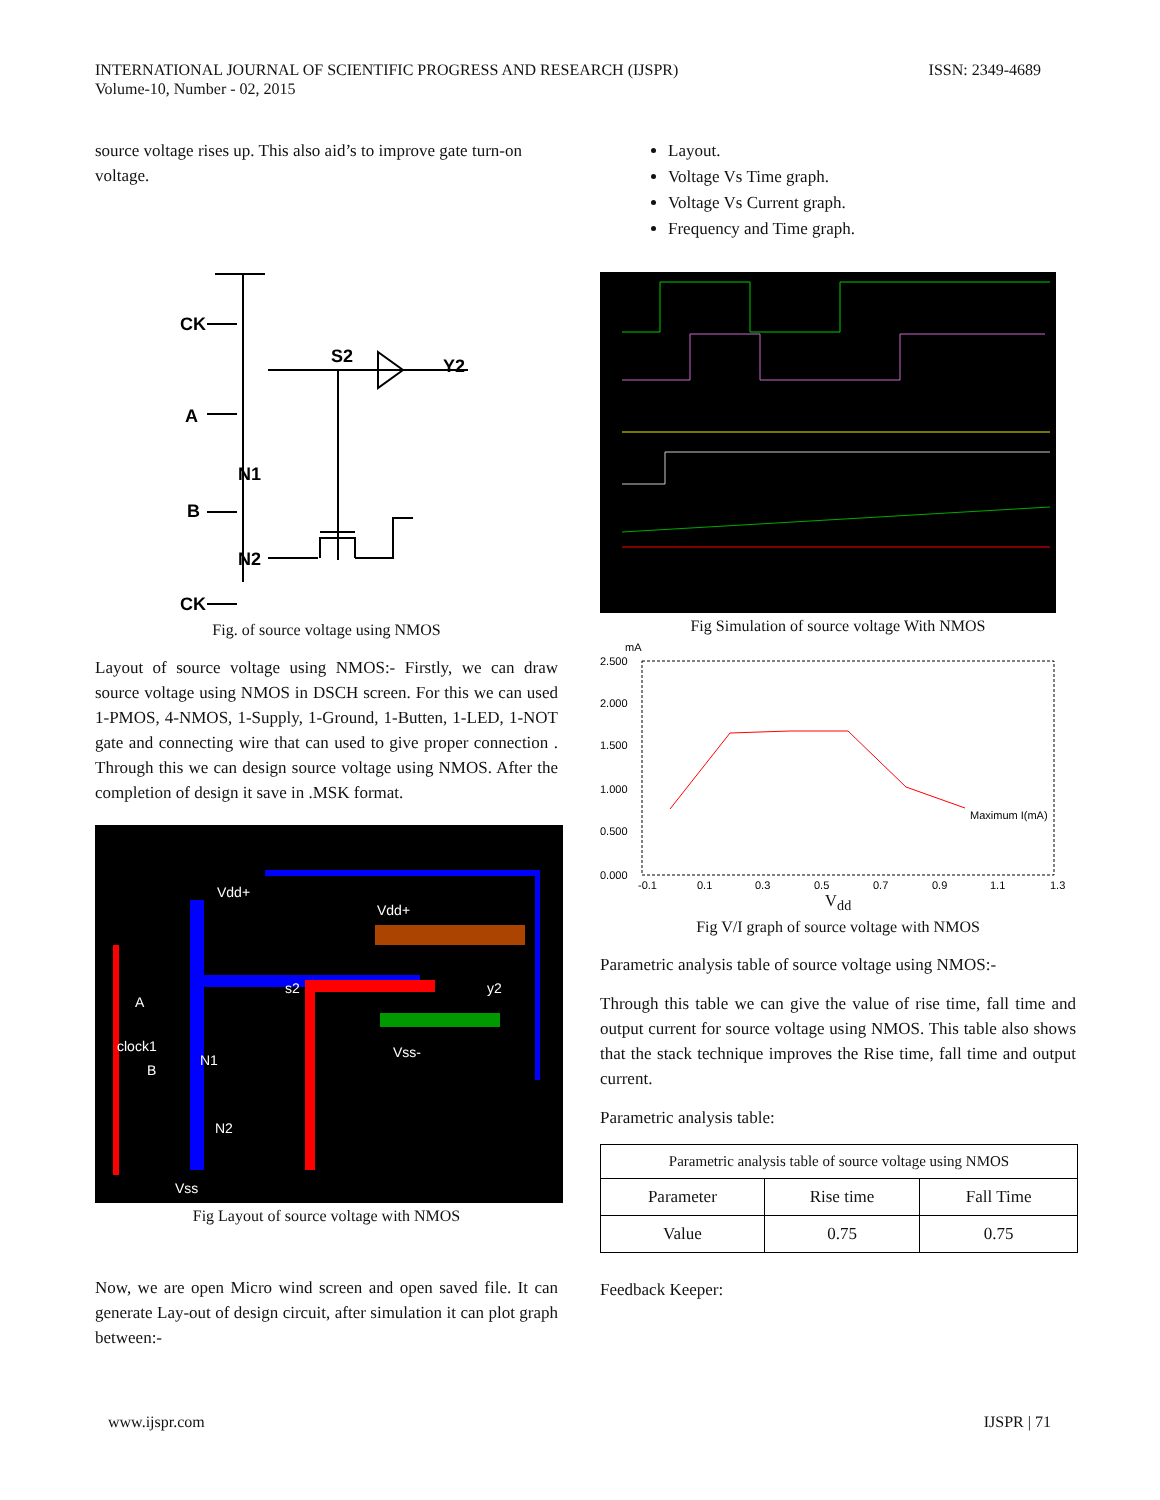INTERNATIONAL JOURNAL OF SCIENTIFIC PROGRESS AND RESEARCH (IJSPR)
Volume-10, Number - 02, 2015
ISSN: 2349-4689
source voltage rises up. This also aid’s to improve gate turn-on voltage.
CK
S2
Y2
A
N1
B
N2
CK
Fig. of source voltage using NMOS
Layout of source voltage using NMOS:- Firstly, we can draw source voltage using NMOS in DSCH screen. For this we can used 1-PMOS, 4-NMOS, 1-Supply, 1-Ground, 1-Butten, 1-LED, 1-NOT gate and connecting wire that can used to give proper connection . Through this we can design source voltage using NMOS. After the completion of design it save in .MSK format.
Vdd+
Vdd+
s2
y2
A
clock1
B
N1
N2
Vss-
Vss
Fig Layout of source voltage with NMOS
Now, we are open Micro wind screen and open saved file. It can generate Lay-out of design circuit, after simulation it can plot graph between:-
Layout.
Voltage Vs Time graph.
Voltage Vs Current graph.
Frequency and Time graph.
Fig Simulation of source voltage With NMOS
mA
2.500
2.000
1.500
1.000
0.500
0.000
-0.1
0.1
0.3
0.5
0.7
0.9
1.1
1.3
Maximum I(mA)
V<sub>dd</sub>
Fig V/I graph of source voltage with NMOS
Parametric analysis table of source voltage using NMOS:-
Through this table we can give the value of rise time, fall time and output current for source voltage using NMOS. This table also shows that the stack technique improves the Rise time, fall time and output current.
Parametric analysis table:
| Parametric analysis table of source voltage using NMOS | | |
| --- | --- | --- |
| Parameter | Rise time | Fall Time |
| Value | 0.75 | 0.75 |
Feedback Keeper:
www.ijspr.com IJSPR | 71